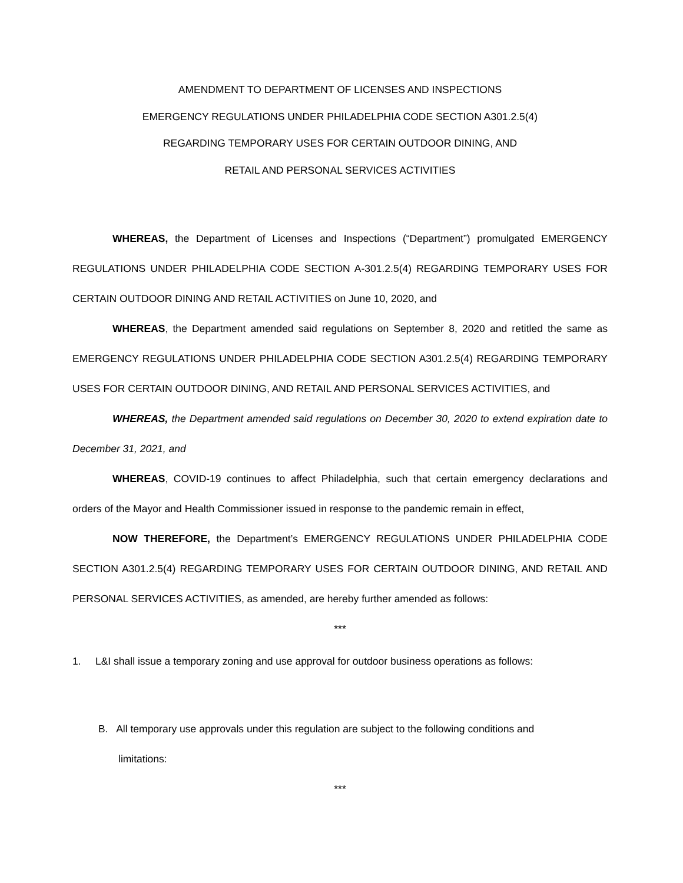AMENDMENT TO DEPARTMENT OF LICENSES AND INSPECTIONS
EMERGENCY REGULATIONS UNDER PHILADELPHIA CODE SECTION A301.2.5(4)
REGARDING TEMPORARY USES FOR CERTAIN OUTDOOR DINING, AND
RETAIL AND PERSONAL SERVICES ACTIVITIES
WHEREAS, the Department of Licenses and Inspections (“Department”) promulgated EMERGENCY REGULATIONS UNDER PHILADELPHIA CODE SECTION A-301.2.5(4) REGARDING TEMPORARY USES FOR CERTAIN OUTDOOR DINING AND RETAIL ACTIVITIES on June 10, 2020, and
WHEREAS, the Department amended said regulations on September 8, 2020 and retitled the same as EMERGENCY REGULATIONS UNDER PHILADELPHIA CODE SECTION A301.2.5(4) REGARDING TEMPORARY USES FOR CERTAIN OUTDOOR DINING, AND RETAIL AND PERSONAL SERVICES ACTIVITIES, and
WHEREAS, the Department amended said regulations on December 30, 2020 to extend expiration date to December 31, 2021, and
WHEREAS, COVID-19 continues to affect Philadelphia, such that certain emergency declarations and orders of the Mayor and Health Commissioner issued in response to the pandemic remain in effect,
NOW THEREFORE, the Department’s EMERGENCY REGULATIONS UNDER PHILADELPHIA CODE SECTION A301.2.5(4) REGARDING TEMPORARY USES FOR CERTAIN OUTDOOR DINING, AND RETAIL AND PERSONAL SERVICES ACTIVITIES, as amended, are hereby further amended as follows:
***
1. L&I shall issue a temporary zoning and use approval for outdoor business operations as follows:
B. All temporary use approvals under this regulation are subject to the following conditions and
limitations:
***